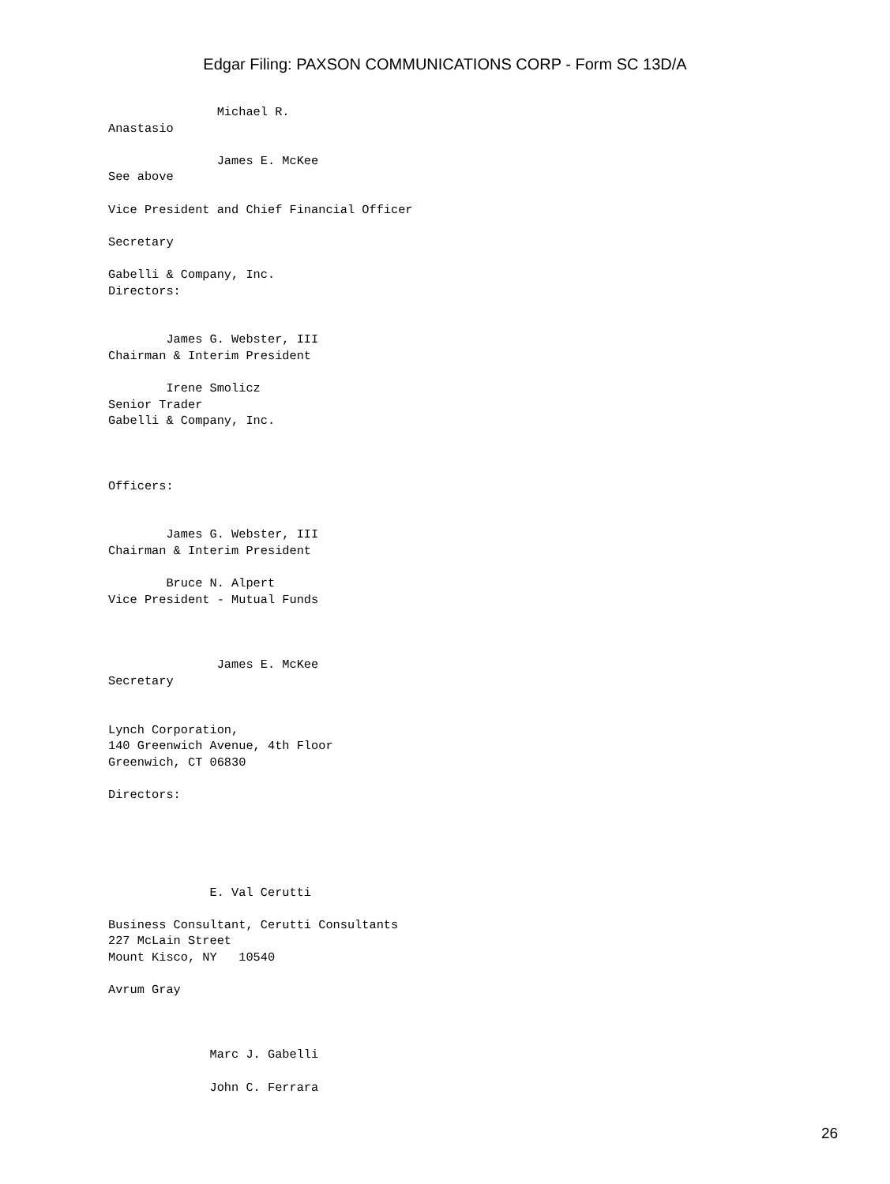Edgar Filing: PAXSON COMMUNICATIONS CORP - Form SC 13D/A
               Michael R.
Anastasio

               James E. McKee
See above

Vice President and Chief Financial Officer

Secretary

Gabelli & Company, Inc.
Directors:


        James G. Webster, III
Chairman & Interim President

        Irene Smolicz
Senior Trader
Gabelli & Company, Inc.



Officers:


        James G. Webster, III
Chairman & Interim President

        Bruce N. Alpert
Vice President - Mutual Funds



               James E. McKee
Secretary


Lynch Corporation,
140 Greenwich Avenue, 4th Floor
Greenwich, CT 06830

Directors:





              E. Val Cerutti

Business Consultant, Cerutti Consultants
227 McLain Street
Mount Kisco, NY   10540

Avrum Gray



              Marc J. Gabelli

              John C. Ferrara
26